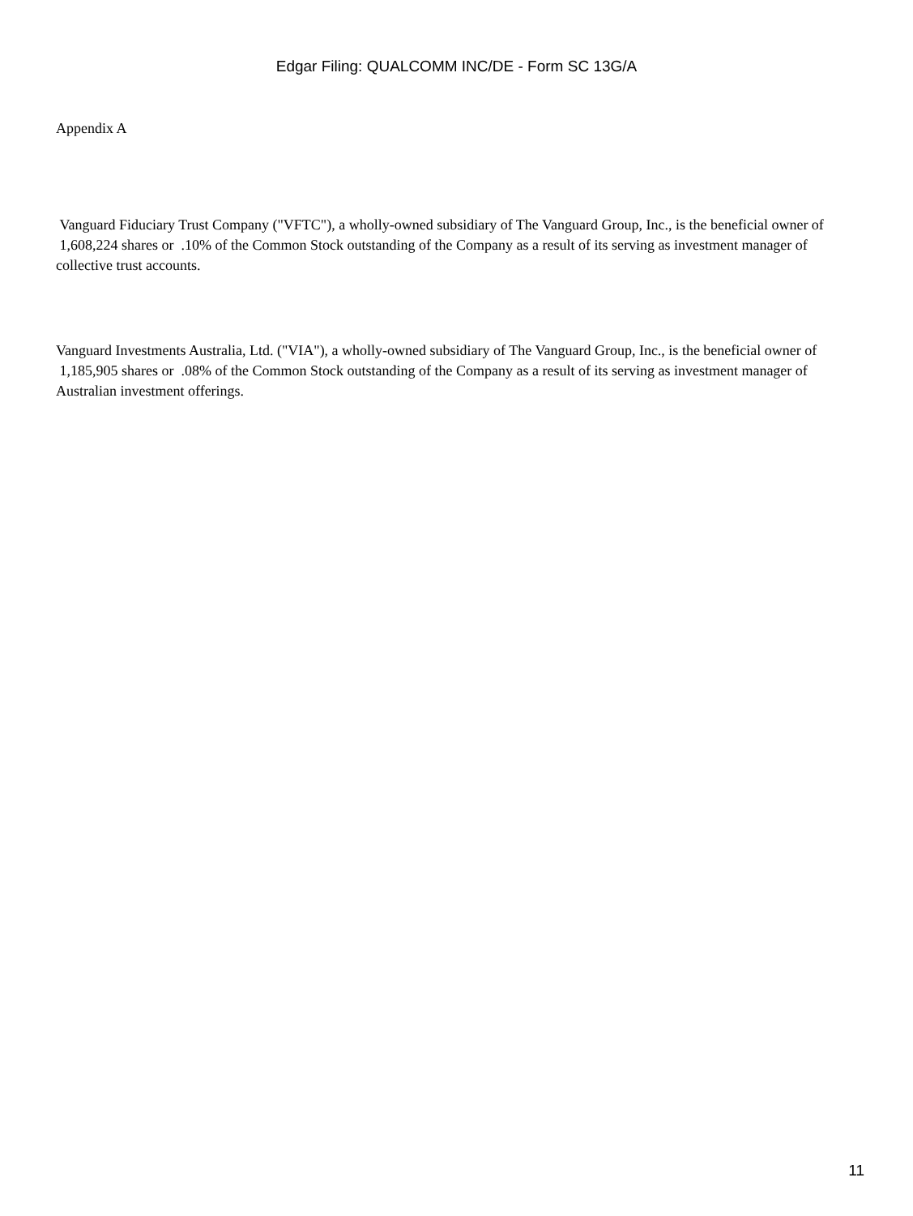Edgar Filing: QUALCOMM INC/DE - Form SC 13G/A
Appendix A
Vanguard Fiduciary Trust Company ("VFTC"), a wholly-owned subsidiary of The Vanguard Group, Inc., is the beneficial owner of 1,608,224 shares or .10% of the Common Stock outstanding of the Company as a result of its serving as investment manager of collective trust accounts.
Vanguard Investments Australia, Ltd. ("VIA"), a wholly-owned subsidiary of The Vanguard Group, Inc., is the beneficial owner of 1,185,905 shares or .08% of the Common Stock outstanding of the Company as a result of its serving as investment manager of Australian investment offerings.
11